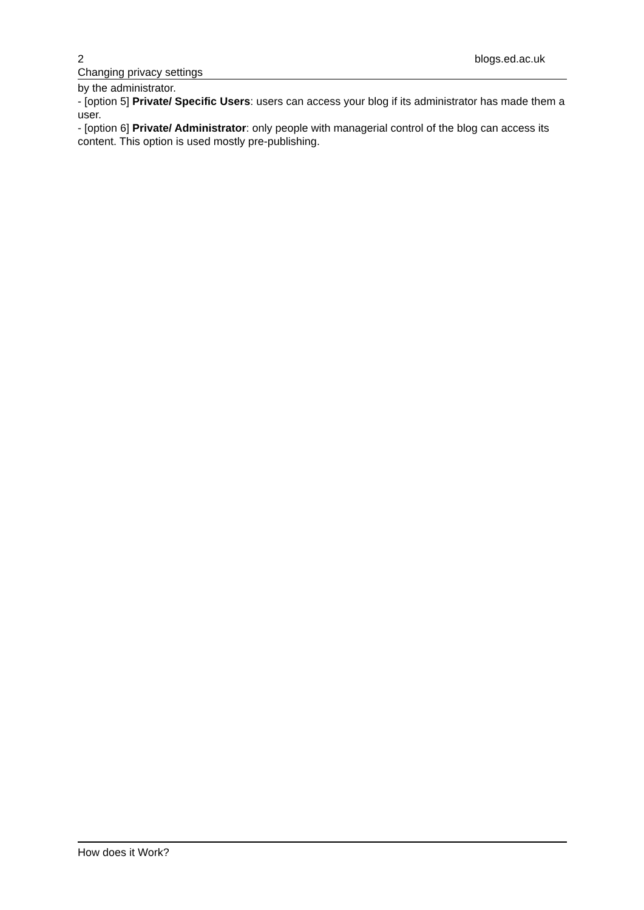2 blogs.ed.ac.uk
Changing privacy settings
by the administrator.
- [option 5] Private/ Specific Users: users can access your blog if its administrator has made them a user.
- [option 6] Private/ Administrator: only people with managerial control of the blog can access its content. This option is used mostly pre-publishing.
How does it Work?